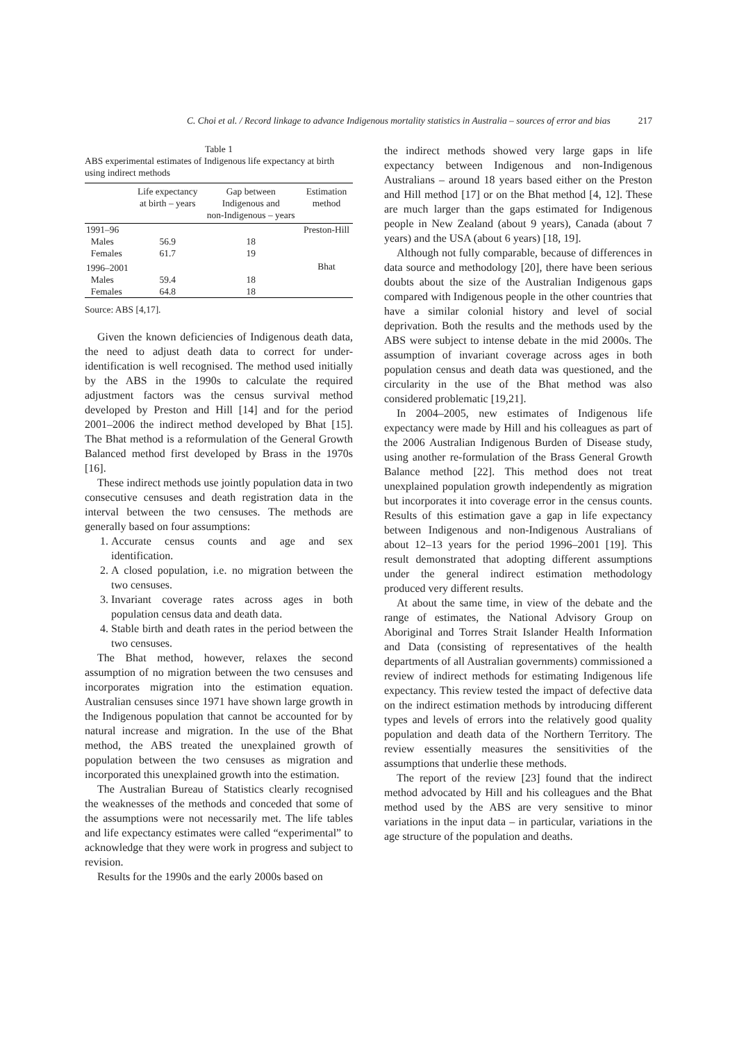C. Choi et al. / Record linkage to advance Indigenous mortality statistics in Australia – sources of error and bias 217
Table 1
ABS experimental estimates of Indigenous life expectancy at birth using indirect methods
| | Life expectancy at birth – years | Gap between Indigenous and non-Indigenous – years | Estimation method |
| --- | --- | --- | --- |
| 1991–96 | | | Preston-Hill |
| Males | 56.9 | 18 | |
| Females | 61.7 | 19 | |
| 1996–2001 | | | Bhat |
| Males | 59.4 | 18 | |
| Females | 64.8 | 18 | |
Source: ABS [4,17].
Given the known deficiencies of Indigenous death data, the need to adjust death data to correct for under-identification is well recognised. The method used initially by the ABS in the 1990s to calculate the required adjustment factors was the census survival method developed by Preston and Hill [14] and for the period 2001–2006 the indirect method developed by Bhat [15]. The Bhat method is a reformulation of the General Growth Balanced method first developed by Brass in the 1970s [16].
These indirect methods use jointly population data in two consecutive censuses and death registration data in the interval between the two censuses. The methods are generally based on four assumptions:
1. Accurate census counts and age and sex identification.
2. A closed population, i.e. no migration between the two censuses.
3. Invariant coverage rates across ages in both population census data and death data.
4. Stable birth and death rates in the period between the two censuses.
The Bhat method, however, relaxes the second assumption of no migration between the two censuses and incorporates migration into the estimation equation. Australian censuses since 1971 have shown large growth in the Indigenous population that cannot be accounted for by natural increase and migration. In the use of the Bhat method, the ABS treated the unexplained growth of population between the two censuses as migration and incorporated this unexplained growth into the estimation.
The Australian Bureau of Statistics clearly recognised the weaknesses of the methods and conceded that some of the assumptions were not necessarily met. The life tables and life expectancy estimates were called “experimental” to acknowledge that they were work in progress and subject to revision.
Results for the 1990s and the early 2000s based on
the indirect methods showed very large gaps in life expectancy between Indigenous and non-Indigenous Australians – around 18 years based either on the Preston and Hill method [17] or on the Bhat method [4, 12]. These are much larger than the gaps estimated for Indigenous people in New Zealand (about 9 years), Canada (about 7 years) and the USA (about 6 years) [18, 19].
Although not fully comparable, because of differences in data source and methodology [20], there have been serious doubts about the size of the Australian Indigenous gaps compared with Indigenous people in the other countries that have a similar colonial history and level of social deprivation. Both the results and the methods used by the ABS were subject to intense debate in the mid 2000s. The assumption of invariant coverage across ages in both population census and death data was questioned, and the circularity in the use of the Bhat method was also considered problematic [19,21].
In 2004–2005, new estimates of Indigenous life expectancy were made by Hill and his colleagues as part of the 2006 Australian Indigenous Burden of Disease study, using another re-formulation of the Brass General Growth Balance method [22]. This method does not treat unexplained population growth independently as migration but incorporates it into coverage error in the census counts. Results of this estimation gave a gap in life expectancy between Indigenous and non-Indigenous Australians of about 12–13 years for the period 1996–2001 [19]. This result demonstrated that adopting different assumptions under the general indirect estimation methodology produced very different results.
At about the same time, in view of the debate and the range of estimates, the National Advisory Group on Aboriginal and Torres Strait Islander Health Information and Data (consisting of representatives of the health departments of all Australian governments) commissioned a review of indirect methods for estimating Indigenous life expectancy. This review tested the impact of defective data on the indirect estimation methods by introducing different types and levels of errors into the relatively good quality population and death data of the Northern Territory. The review essentially measures the sensitivities of the assumptions that underlie these methods.
The report of the review [23] found that the indirect method advocated by Hill and his colleagues and the Bhat method used by the ABS are very sensitive to minor variations in the input data – in particular, variations in the age structure of the population and deaths.